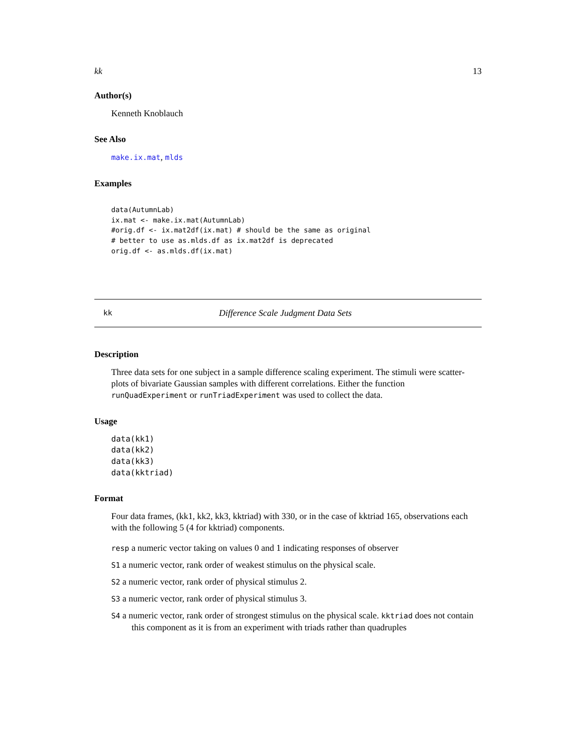kk 13
Author(s)
Kenneth Knoblauch
See Also
make.ix.mat, mlds
Examples
data(AutumnLab)
ix.mat <- make.ix.mat(AutumnLab)
#orig.df <- ix.mat2df(ix.mat) # should be the same as original
# better to use as.mlds.df as ix.mat2df is deprecated
orig.df <- as.mlds.df(ix.mat)
kk Difference Scale Judgment Data Sets
Description
Three data sets for one subject in a sample difference scaling experiment. The stimuli were scatter-plots of bivariate Gaussian samples with different correlations. Either the function runQuadExperiment or runTriadExperiment was used to collect the data.
Usage
data(kk1)
data(kk2)
data(kk3)
data(kktriad)
Format
Four data frames, (kk1, kk2, kk3, kktriad) with 330, or in the case of kktriad 165, observations each with the following 5 (4 for kktriad) components.
resp a numeric vector taking on values 0 and 1 indicating responses of observer
S1 a numeric vector, rank order of weakest stimulus on the physical scale.
S2 a numeric vector, rank order of physical stimulus 2.
S3 a numeric vector, rank order of physical stimulus 3.
S4 a numeric vector, rank order of strongest stimulus on the physical scale. kktriad does not contain this component as it is from an experiment with triads rather than quadruples